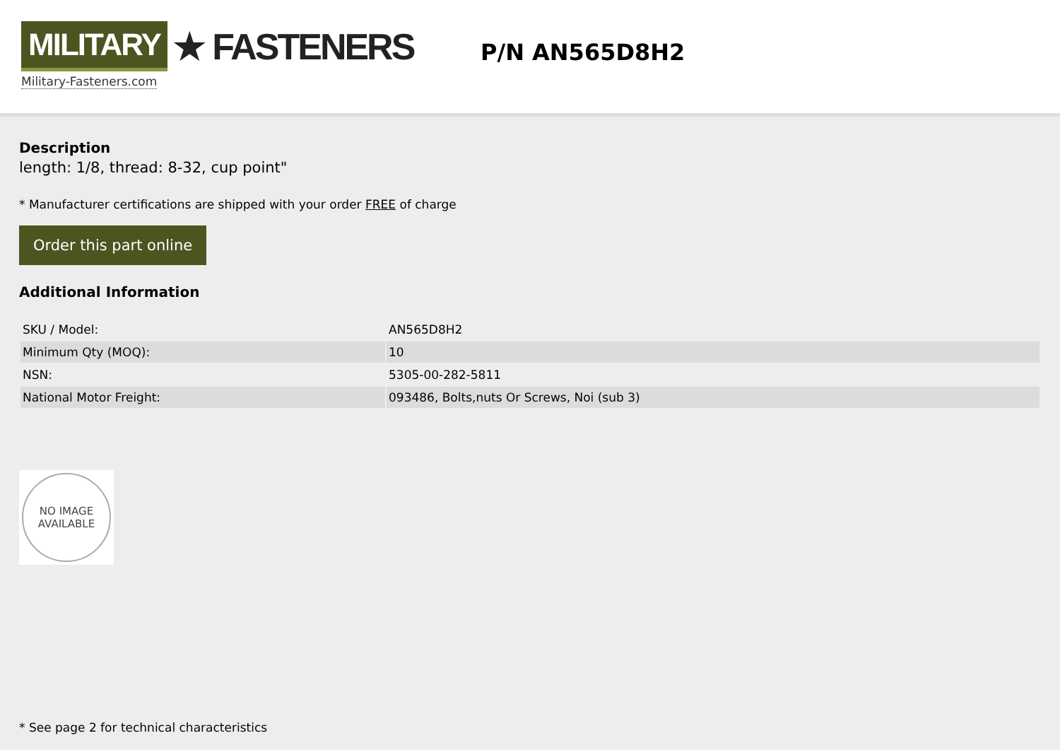MILITARY ★ FASTENERS
Military-Fasteners.com
P/N AN565D8H2
Description
length: 1/8, thread: 8-32, cup point"
* Manufacturer certifications are shipped with your order FREE of charge
Order this part online
Additional Information
| SKU / Model: | AN565D8H2 |
| Minimum Qty (MOQ): | 10 |
| NSN: | 5305-00-282-5811 |
| National Motor Freight: | 093486, Bolts,nuts Or Screws, Noi (sub 3) |
NO IMAGE
AVAILABLE
* See page 2 for technical characteristics